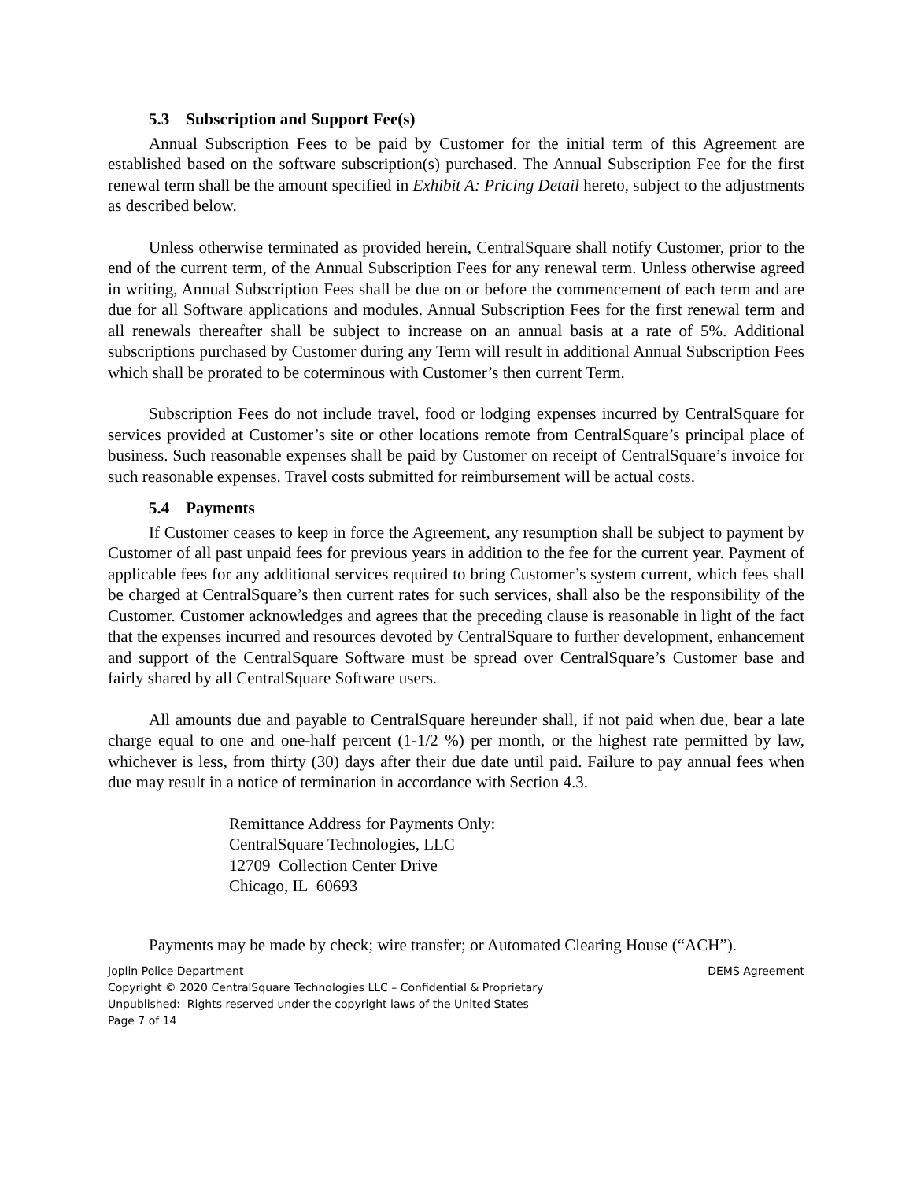5.3 Subscription and Support Fee(s)
Annual Subscription Fees to be paid by Customer for the initial term of this Agreement are established based on the software subscription(s) purchased. The Annual Subscription Fee for the first renewal term shall be the amount specified in Exhibit A: Pricing Detail hereto, subject to the adjustments as described below.
Unless otherwise terminated as provided herein, CentralSquare shall notify Customer, prior to the end of the current term, of the Annual Subscription Fees for any renewal term. Unless otherwise agreed in writing, Annual Subscription Fees shall be due on or before the commencement of each term and are due for all Software applications and modules. Annual Subscription Fees for the first renewal term and all renewals thereafter shall be subject to increase on an annual basis at a rate of 5%. Additional subscriptions purchased by Customer during any Term will result in additional Annual Subscription Fees which shall be prorated to be coterminous with Customer’s then current Term.
Subscription Fees do not include travel, food or lodging expenses incurred by CentralSquare for services provided at Customer’s site or other locations remote from CentralSquare’s principal place of business. Such reasonable expenses shall be paid by Customer on receipt of CentralSquare’s invoice for such reasonable expenses. Travel costs submitted for reimbursement will be actual costs.
5.4 Payments
If Customer ceases to keep in force the Agreement, any resumption shall be subject to payment by Customer of all past unpaid fees for previous years in addition to the fee for the current year. Payment of applicable fees for any additional services required to bring Customer’s system current, which fees shall be charged at CentralSquare’s then current rates for such services, shall also be the responsibility of the Customer. Customer acknowledges and agrees that the preceding clause is reasonable in light of the fact that the expenses incurred and resources devoted by CentralSquare to further development, enhancement and support of the CentralSquare Software must be spread over CentralSquare’s Customer base and fairly shared by all CentralSquare Software users.
All amounts due and payable to CentralSquare hereunder shall, if not paid when due, bear a late charge equal to one and one-half percent (1-1/2 %) per month, or the highest rate permitted by law, whichever is less, from thirty (30) days after their due date until paid. Failure to pay annual fees when due may result in a notice of termination in accordance with Section 4.3.
Remittance Address for Payments Only:
CentralSquare Technologies, LLC
12709 Collection Center Drive
Chicago, IL 60693
Payments may be made by check; wire transfer; or Automated Clearing House (“ACH”).
Joplin Police Department DEMS Agreement
Copyright © 2020 CentralSquare Technologies LLC – Confidential & Proprietary
Unpublished: Rights reserved under the copyright laws of the United States
Page 7 of 14